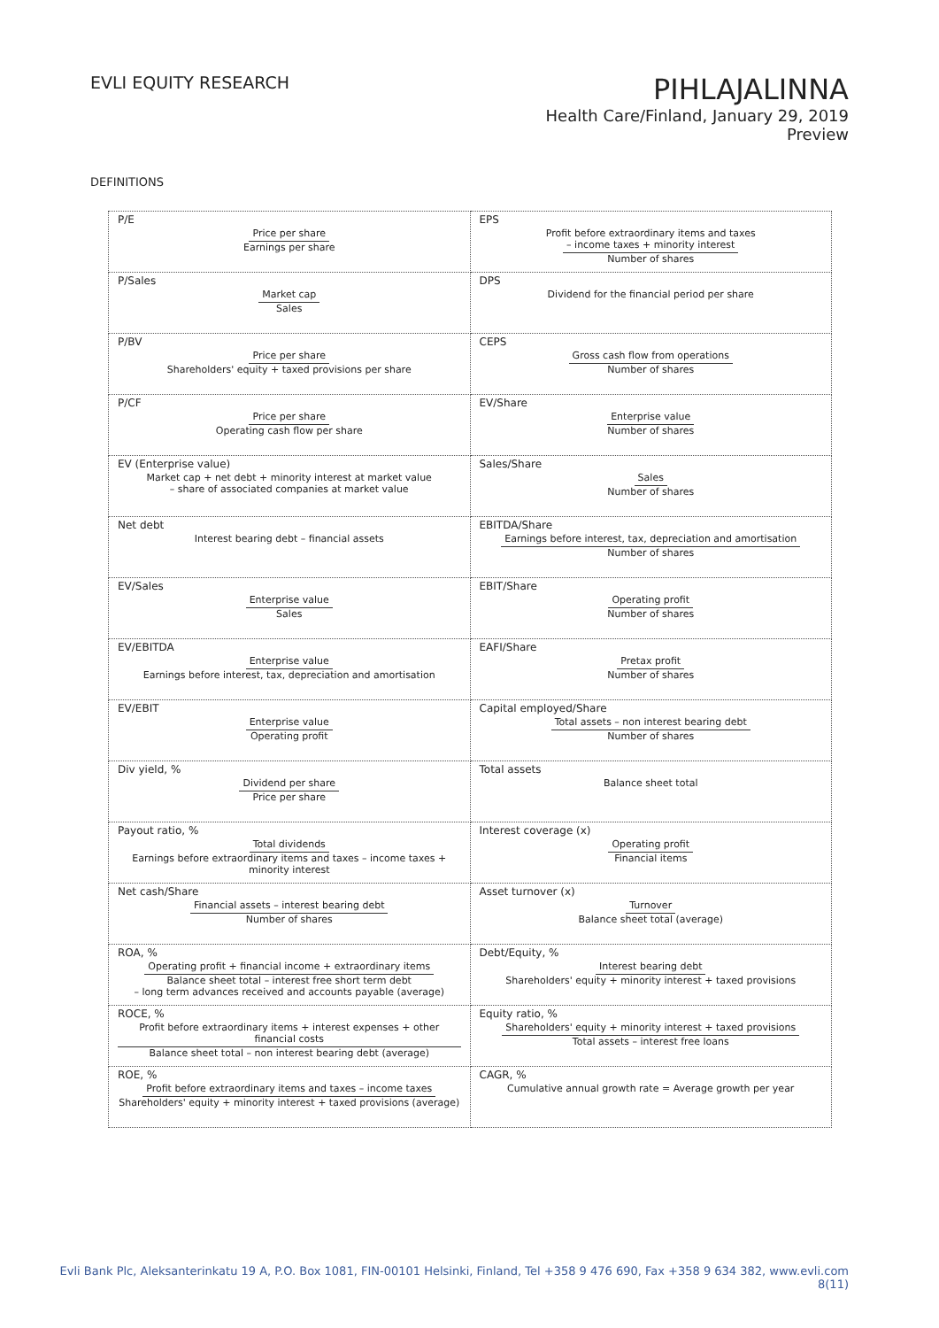EVLI EQUITY RESEARCH
PIHLAJALINNA
Health Care/Finland, January 29, 2019
Preview
DEFINITIONS
| P/E Price per share Earnings per share | EPS Profit before extraordinary items and taxes – income taxes + minority interest Number of shares |
| P/Sales Market cap Sales | DPS Dividend for the financial period per share |
| P/BV Price per share Shareholders' equity + taxed provisions per share | CEPS Gross cash flow from operations Number of shares |
| P/CF Price per share Operating cash flow per share | EV/Share Enterprise value Number of shares |
| EV (Enterprise value) Market cap + net debt + minority interest at market value – share of associated companies at market value | Sales/Share Sales Number of shares |
| Net debt Interest bearing debt – financial assets | EBITDA/Share Earnings before interest, tax, depreciation and amortisation Number of shares |
| EV/Sales Enterprise value Sales | EBIT/Share Operating profit Number of shares |
| EV/EBITDA Enterprise value Earnings before interest, tax, depreciation and amortisation | EAFI/Share Pretax profit Number of shares |
| EV/EBIT Enterprise value Operating profit | Capital employed/Share Total assets – non interest bearing debt Number of shares |
| Div yield, % Dividend per share Price per share | Total assets Balance sheet total |
| Payout ratio, % Total dividends Earnings before extraordinary items and taxes – income taxes + minority interest | Interest coverage (x) Operating profit Financial items |
| Net cash/Share Financial assets – interest bearing debt Number of shares | Asset turnover (x) Turnover Balance sheet total (average) |
| ROA, % Operating profit + financial income + extraordinary items Balance sheet total – interest free short term debt – long term advances received and accounts payable (average) | Debt/Equity, % Interest bearing debt Shareholders' equity + minority interest + taxed provisions |
| ROCE, % Profit before extraordinary items + interest expenses + other financial costs Balance sheet total – non interest bearing debt (average) | Equity ratio, % Shareholders' equity + minority interest + taxed provisions Total assets – interest free loans |
| ROE, % Profit before extraordinary items and taxes – income taxes Shareholders' equity + minority interest + taxed provisions (average) | CAGR, % Cumulative annual growth rate = Average growth per year |
Evli Bank Plc, Aleksanterinkatu 19 A, P.O. Box 1081, FIN-00101 Helsinki, Finland, Tel +358 9 476 690, Fax +358 9 634 382, www.evli.com
8(11)